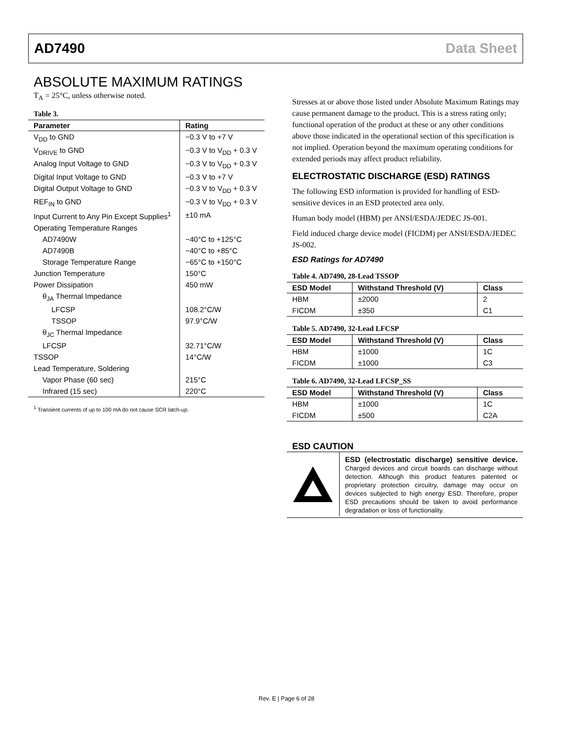AD7490 Data Sheet
ABSOLUTE MAXIMUM RATINGS
T<sub>A</sub> = 25°C, unless otherwise noted.
Table 3.
| Parameter | Rating |
| --- | --- |
| V<sub>DD</sub> to GND | −0.3 V to +7 V |
| V<sub>DRIVE</sub> to GND | −0.3 V to V<sub>DD</sub> + 0.3 V |
| Analog Input Voltage to GND | −0.3 V to V<sub>DD</sub> + 0.3 V |
| Digital Input Voltage to GND | −0.3 V to +7 V |
| Digital Output Voltage to GND | −0.3 V to V<sub>DD</sub> + 0.3 V |
| REF<sub>IN</sub> to GND | −0.3 V to V<sub>DD</sub> + 0.3 V |
| Input Current to Any Pin Except Supplies<sup>1</sup> | ±10 mA |
| Operating Temperature Ranges | |
| AD7490W | −40°C to +125°C |
| AD7490B | −40°C to +85°C |
| Storage Temperature Range | −65°C to +150°C |
| Junction Temperature | 150°C |
| Power Dissipation | 450 mW |
| θ<sub>JA</sub> Thermal Impedance | |
| LFCSP | 108.2°C/W |
| TSSOP | 97.9°C/W |
| θ<sub>JC</sub> Thermal Impedance | |
| LFCSP | 32.71°C/W |
| TSSOP | 14°C/W |
| Lead Temperature, Soldering | |
| Vapor Phase (60 sec) | 215°C |
| Infrared (15 sec) | 220°C |
<sup>1</sup> Transient currents of up to 100 mA do not cause SCR latch-up.
Stresses at or above those listed under Absolute Maximum Ratings may cause permanent damage to the product. This is a stress rating only; functional operation of the product at these or any other conditions above those indicated in the operational section of this specification is not implied. Operation beyond the maximum operating conditions for extended periods may affect product reliability.
ELECTROSTATIC DISCHARGE (ESD) RATINGS
The following ESD information is provided for handling of ESD-sensitive devices in an ESD protected area only.
Human body model (HBM) per ANSI/ESDA/JEDEC JS-001.
Field induced charge device model (FICDM) per ANSI/ESDA/JEDEC JS-002.
ESD Ratings for AD7490
Table 4. AD7490, 28-Lead TSSOP
| ESD Model | Withstand Threshold (V) | Class |
| --- | --- | --- |
| HBM | ±2000 | 2 |
| FICDM | ±350 | C1 |
Table 5. AD7490, 32-Lead LFCSP
| ESD Model | Withstand Threshold (V) | Class |
| --- | --- | --- |
| HBM | ±1000 | 1C |
| FICDM | ±1000 | C3 |
Table 6. AD7490, 32-Lead LFCSP_SS
| ESD Model | Withstand Threshold (V) | Class |
| --- | --- | --- |
| HBM | ±1000 | 1C |
| FICDM | ±500 | C2A |
ESD CAUTION
ESD (electrostatic discharge) sensitive device. Charged devices and circuit boards can discharge without detection. Although this product features patented or proprietary protection circuitry, damage may occur on devices subjected to high energy ESD. Therefore, proper ESD precautions should be taken to avoid performance degradation or loss of functionality.
Rev. E | Page 6 of 28